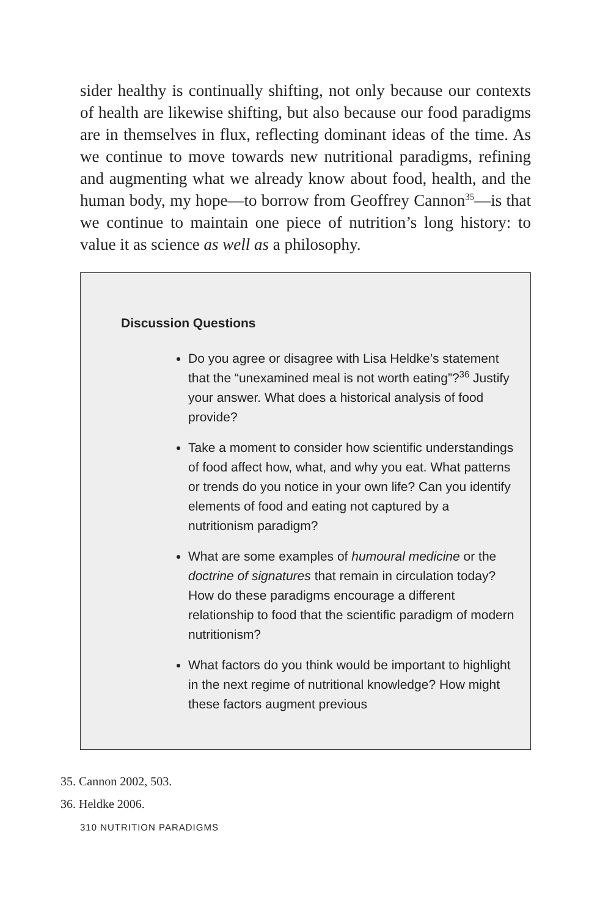sider healthy is continually shifting, not only because our contexts of health are likewise shifting, but also because our food paradigms are in themselves in flux, reflecting dominant ideas of the time. As we continue to move towards new nutritional paradigms, refining and augmenting what we already know about food, health, and the human body, my hope—to borrow from Geoffrey Cannon<sup>35</sup>—is that we continue to maintain one piece of nutrition’s long history: to value it as science as well as a philosophy.
Discussion Questions
Do you agree or disagree with Lisa Heldke’s statement that the “unexamined meal is not worth eating”?<sup>36</sup> Justify your answer. What does a historical analysis of food provide?
Take a moment to consider how scientific understandings of food affect how, what, and why you eat. What patterns or trends do you notice in your own life? Can you identify elements of food and eating not captured by a nutritionism paradigm?
What are some examples of humoural medicine or the doctrine of signatures that remain in circulation today? How do these paradigms encourage a different relationship to food that the scientific paradigm of modern nutritionism?
What factors do you think would be important to highlight in the next regime of nutritional knowledge? How might these factors augment previous
35. Cannon 2002, 503.
36. Heldke 2006.
310 NUTRITION PARADIGMS